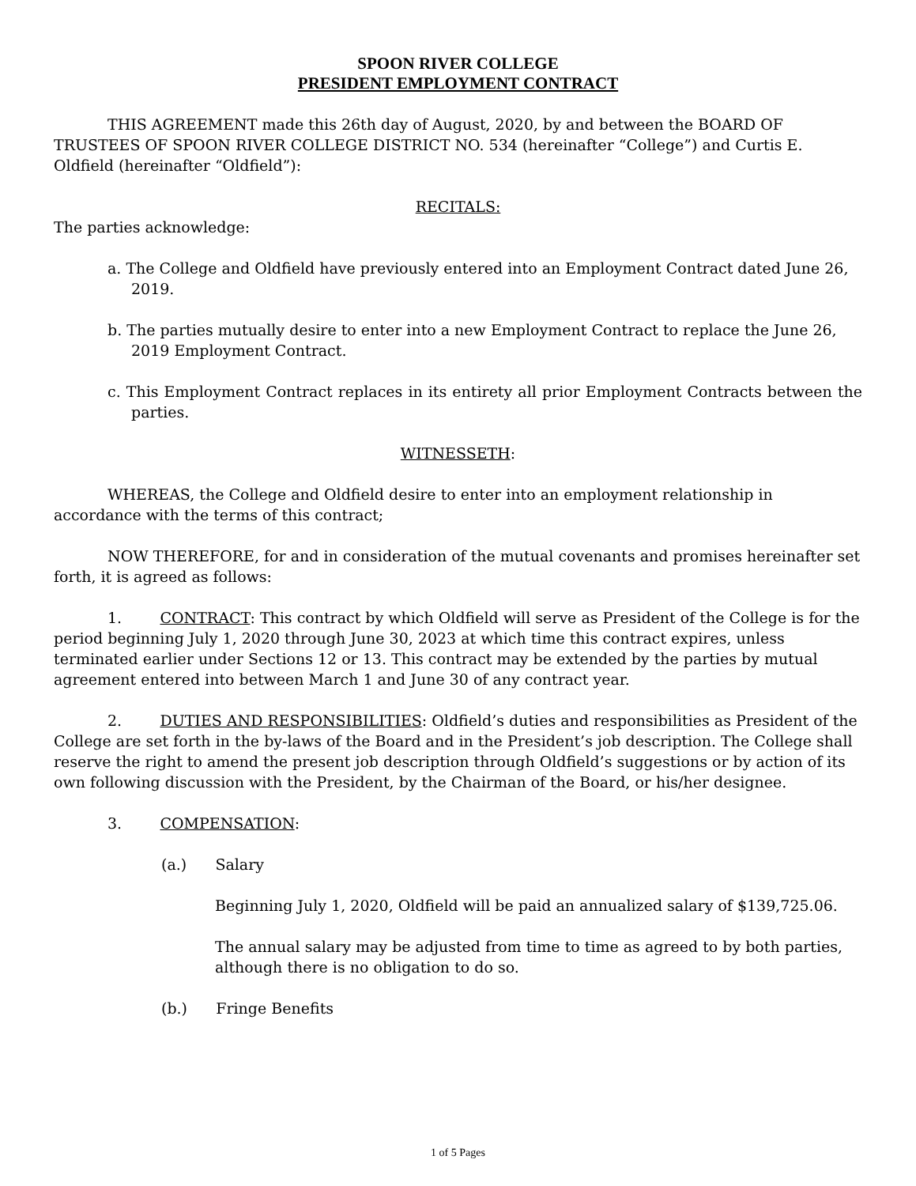SPOON RIVER COLLEGE
PRESIDENT EMPLOYMENT CONTRACT
THIS AGREEMENT made this 26th day of August, 2020, by and between the BOARD OF TRUSTEES OF SPOON RIVER COLLEGE DISTRICT NO. 534 (hereinafter “College”) and Curtis E. Oldfield (hereinafter “Oldfield”):
RECITALS:
The parties acknowledge:
a. The College and Oldfield have previously entered into an Employment Contract dated June 26, 2019.
b. The parties mutually desire to enter into a new Employment Contract to replace the June 26, 2019 Employment Contract.
c. This Employment Contract replaces in its entirety all prior Employment Contracts between the parties.
WITNESSETH:
WHEREAS, the College and Oldfield desire to enter into an employment relationship in accordance with the terms of this contract;
NOW THEREFORE, for and in consideration of the mutual covenants and promises hereinafter set forth, it is agreed as follows:
1. CONTRACT: This contract by which Oldfield will serve as President of the College is for the period beginning July 1, 2020 through June 30, 2023 at which time this contract expires, unless terminated earlier under Sections 12 or 13. This contract may be extended by the parties by mutual agreement entered into between March 1 and June 30 of any contract year.
2. DUTIES AND RESPONSIBILITIES: Oldfield’s duties and responsibilities as President of the College are set forth in the by-laws of the Board and in the President’s job description. The College shall reserve the right to amend the present job description through Oldfield’s suggestions or by action of its own following discussion with the President, by the Chairman of the Board, or his/her designee.
3. COMPENSATION:
(a.) Salary
Beginning July 1, 2020, Oldfield will be paid an annualized salary of $139,725.06.
The annual salary may be adjusted from time to time as agreed to by both parties, although there is no obligation to do so.
(b.) Fringe Benefits
1 of 5 Pages